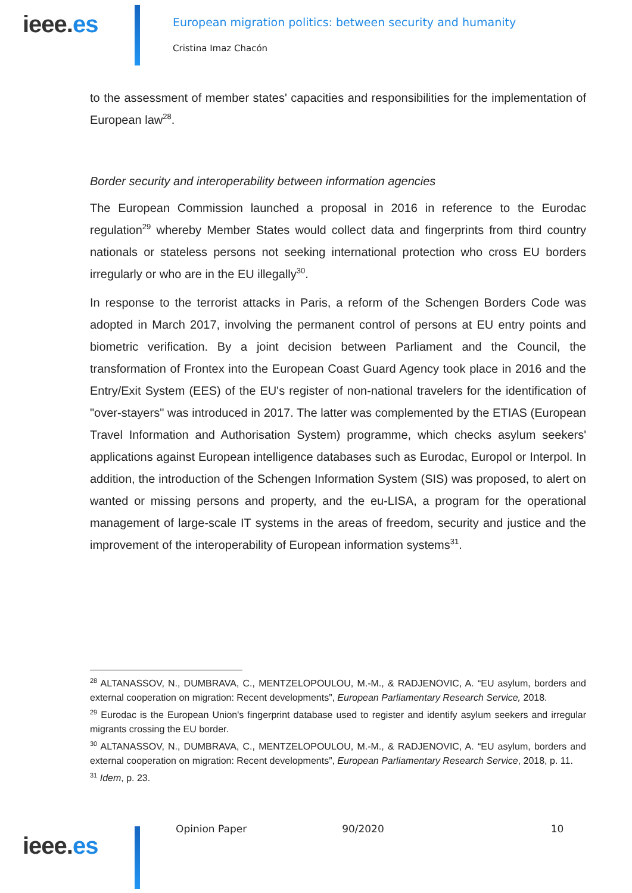ieee.es
European migration politics: between security and humanity
Cristina Imaz Chacón
to the assessment of member states' capacities and responsibilities for the implementation of European law<sup>28</sup>.
Border security and interoperability between information agencies
The European Commission launched a proposal in 2016 in reference to the Eurodac regulation<sup>29</sup> whereby Member States would collect data and fingerprints from third country nationals or stateless persons not seeking international protection who cross EU borders irregularly or who are in the EU illegally<sup>30</sup>.
In response to the terrorist attacks in Paris, a reform of the Schengen Borders Code was adopted in March 2017, involving the permanent control of persons at EU entry points and biometric verification. By a joint decision between Parliament and the Council, the transformation of Frontex into the European Coast Guard Agency took place in 2016 and the Entry/Exit System (EES) of the EU's register of non-national travelers for the identification of "over-stayers" was introduced in 2017. The latter was complemented by the ETIAS (European Travel Information and Authorisation System) programme, which checks asylum seekers' applications against European intelligence databases such as Eurodac, Europol or Interpol. In addition, the introduction of the Schengen Information System (SIS) was proposed, to alert on wanted or missing persons and property, and the eu-LISA, a program for the operational management of large-scale IT systems in the areas of freedom, security and justice and the improvement of the interoperability of European information systems<sup>31</sup>.
<sup>28</sup> ALTANASSOV, N., DUMBRAVA, C., MENTZELOPOULOU, M.-M., & RADJENOVIC, A. “EU asylum, borders and external cooperation on migration: Recent developments”, European Parliamentary Research Service, 2018.
<sup>29</sup> Eurodac is the European Union's fingerprint database used to register and identify asylum seekers and irregular migrants crossing the EU border.
<sup>30</sup> ALTANASSOV, N., DUMBRAVA, C., MENTZELOPOULOU, M.-M., & RADJENOVIC, A. “EU asylum, borders and external cooperation on migration: Recent developments”, European Parliamentary Research Service, 2018, p. 11.
<sup>31</sup> Idem, p. 23.
ieee.es
Opinion Paper 90/2020 10